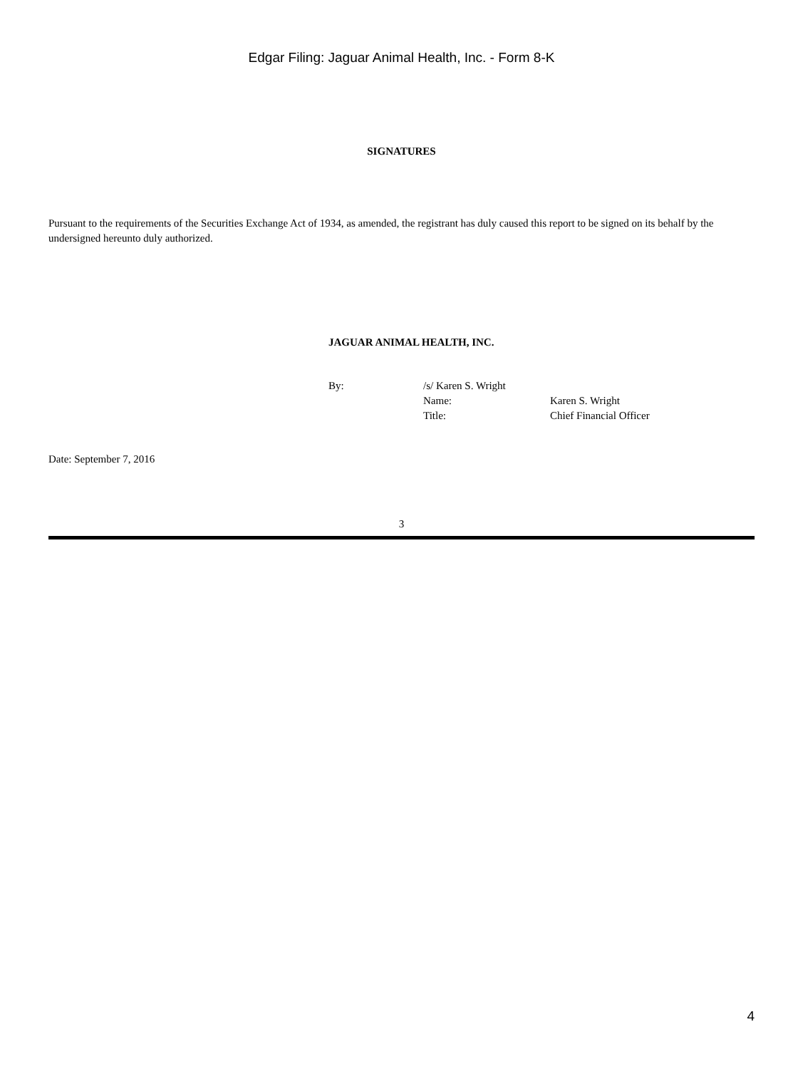Edgar Filing: Jaguar Animal Health, Inc. - Form 8-K
SIGNATURES
Pursuant to the requirements of the Securities Exchange Act of 1934, as amended, the registrant has duly caused this report to be signed on its behalf by the undersigned hereunto duly authorized.
JAGUAR ANIMAL HEALTH, INC.
By: /s/ Karen S. Wright
Name: Karen S. Wright
Title: Chief Financial Officer
Date: September 7, 2016
3
4